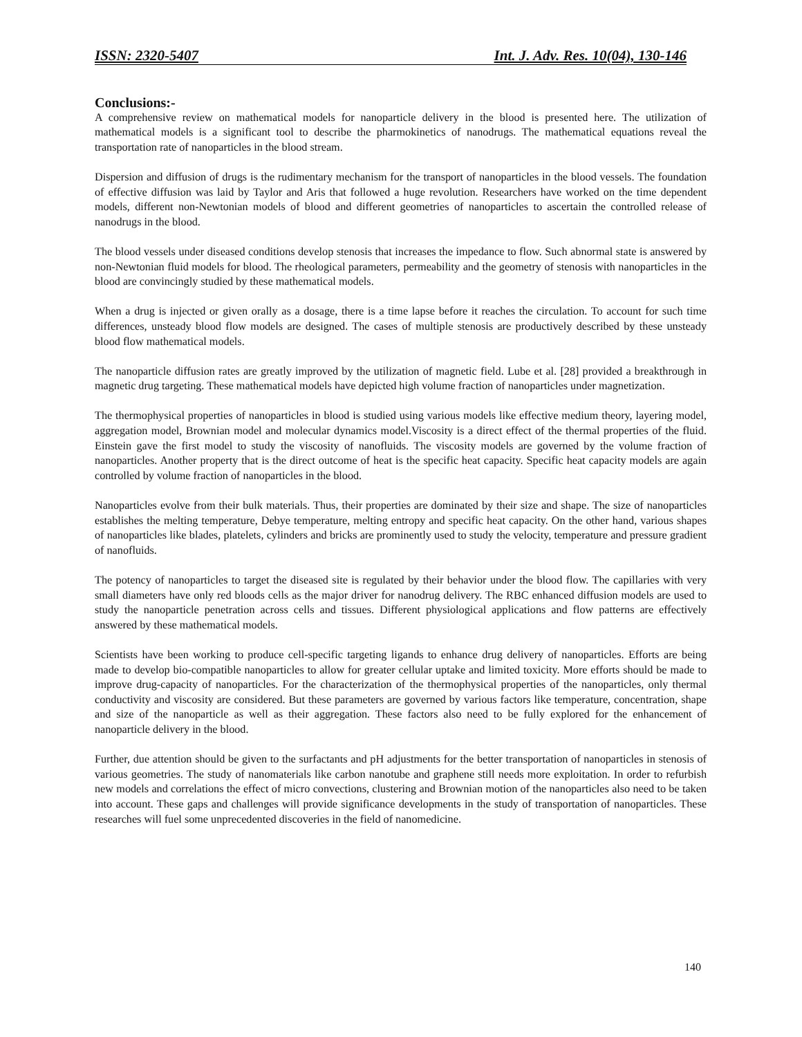ISSN: 2320-5407 Int. J. Adv. Res. 10(04), 130-146
Conclusions:-
A comprehensive review on mathematical models for nanoparticle delivery in the blood is presented here. The utilization of mathematical models is a significant tool to describe the pharmokinetics of nanodrugs. The mathematical equations reveal the transportation rate of nanoparticles in the blood stream.
Dispersion and diffusion of drugs is the rudimentary mechanism for the transport of nanoparticles in the blood vessels. The foundation of effective diffusion was laid by Taylor and Aris that followed a huge revolution. Researchers have worked on the time dependent models, different non-Newtonian models of blood and different geometries of nanoparticles to ascertain the controlled release of nanodrugs in the blood.
The blood vessels under diseased conditions develop stenosis that increases the impedance to flow. Such abnormal state is answered by non-Newtonian fluid models for blood. The rheological parameters, permeability and the geometry of stenosis with nanoparticles in the blood are convincingly studied by these mathematical models.
When a drug is injected or given orally as a dosage, there is a time lapse before it reaches the circulation. To account for such time differences, unsteady blood flow models are designed. The cases of multiple stenosis are productively described by these unsteady blood flow mathematical models.
The nanoparticle diffusion rates are greatly improved by the utilization of magnetic field. Lube et al. [28] provided a breakthrough in magnetic drug targeting. These mathematical models have depicted high volume fraction of nanoparticles under magnetization.
The thermophysical properties of nanoparticles in blood is studied using various models like effective medium theory, layering model, aggregation model, Brownian model and molecular dynamics model.Viscosity is a direct effect of the thermal properties of the fluid. Einstein gave the first model to study the viscosity of nanofluids. The viscosity models are governed by the volume fraction of nanoparticles. Another property that is the direct outcome of heat is the specific heat capacity. Specific heat capacity models are again controlled by volume fraction of nanoparticles in the blood.
Nanoparticles evolve from their bulk materials. Thus, their properties are dominated by their size and shape. The size of nanoparticles establishes the melting temperature, Debye temperature, melting entropy and specific heat capacity. On the other hand, various shapes of nanoparticles like blades, platelets, cylinders and bricks are prominently used to study the velocity, temperature and pressure gradient of nanofluids.
The potency of nanoparticles to target the diseased site is regulated by their behavior under the blood flow. The capillaries with very small diameters have only red bloods cells as the major driver for nanodrug delivery. The RBC enhanced diffusion models are used to study the nanoparticle penetration across cells and tissues. Different physiological applications and flow patterns are effectively answered by these mathematical models.
Scientists have been working to produce cell-specific targeting ligands to enhance drug delivery of nanoparticles. Efforts are being made to develop bio-compatible nanoparticles to allow for greater cellular uptake and limited toxicity. More efforts should be made to improve drug-capacity of nanoparticles. For the characterization of the thermophysical properties of the nanoparticles, only thermal conductivity and viscosity are considered. But these parameters are governed by various factors like temperature, concentration, shape and size of the nanoparticle as well as their aggregation. These factors also need to be fully explored for the enhancement of nanoparticle delivery in the blood.
Further, due attention should be given to the surfactants and pH adjustments for the better transportation of nanoparticles in stenosis of various geometries. The study of nanomaterials like carbon nanotube and graphene still needs more exploitation. In order to refurbish new models and correlations the effect of micro convections, clustering and Brownian motion of the nanoparticles also need to be taken into account. These gaps and challenges will provide significance developments in the study of transportation of nanoparticles. These researches will fuel some unprecedented discoveries in the field of nanomedicine.
140